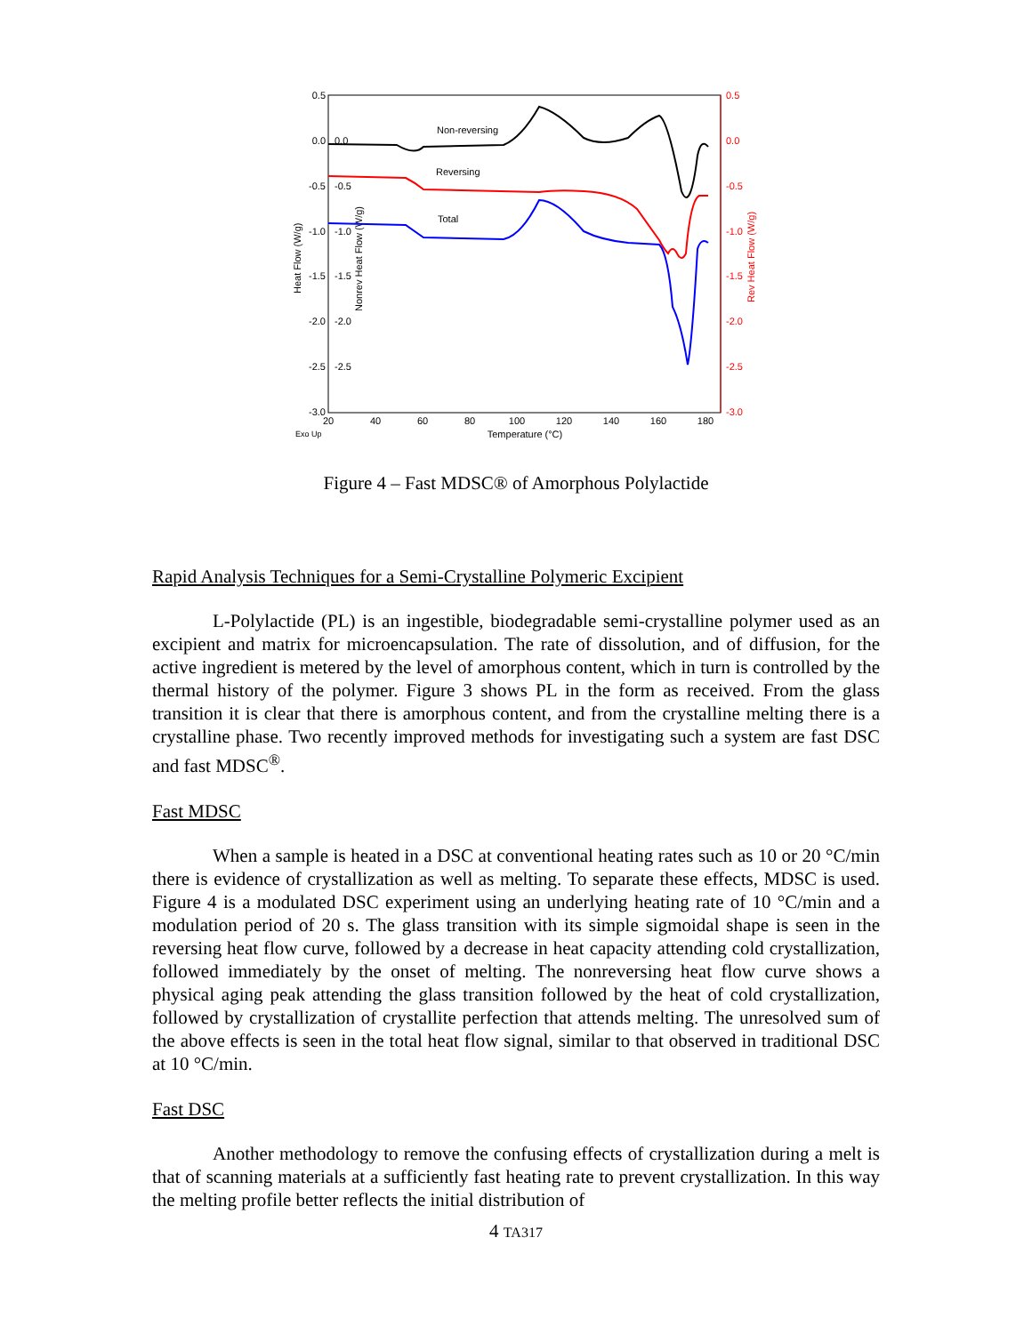0.5
0.0
-0.5
-1.0
-1.5
-2.0
-2.5
-3.0
0.0
-0.5
-1.0
-1.5
-2.0
-2.5
0.5
0.0
-0.5
-1.0
-1.5
-2.0
-2.5
-3.0
20
40
60
80
100
120
140
160
180
Temperature (°C)
Exo Up
Heat Flow (W/g)
Nonrev Heat Flow (W/g)
Rev Heat Flow (W/g)
Non-reversing
Reversing
Total
Figure 4 – Fast MDSC® of Amorphous Polylactide
Rapid Analysis Techniques for a Semi-Crystalline Polymeric Excipient
L-Polylactide (PL) is an ingestible, biodegradable semi-crystalline polymer used as an excipient and matrix for microencapsulation. The rate of dissolution, and of diffusion, for the active ingredient is metered by the level of amorphous content, which in turn is controlled by the thermal history of the polymer. Figure 3 shows PL in the form as received. From the glass transition it is clear that there is amorphous content, and from the crystalline melting there is a crystalline phase. Two recently improved methods for investigating such a system are fast DSC and fast MDSC<sup>®</sup>.
Fast MDSC
When a sample is heated in a DSC at conventional heating rates such as 10 or 20 °C/min there is evidence of crystallization as well as melting. To separate these effects, MDSC is used. Figure 4 is a modulated DSC experiment using an underlying heating rate of 10 °C/min and a modulation period of 20 s. The glass transition with its simple sigmoidal shape is seen in the reversing heat flow curve, followed by a decrease in heat capacity attending cold crystallization, followed immediately by the onset of melting. The nonreversing heat flow curve shows a physical aging peak attending the glass transition followed by the heat of cold crystallization, followed by crystallization of crystallite perfection that attends melting. The unresolved sum of the above effects is seen in the total heat flow signal, similar to that observed in traditional DSC at 10 °C/min.
Fast DSC
Another methodology to remove the confusing effects of crystallization during a melt is that of scanning materials at a sufficiently fast heating rate to prevent crystallization. In this way the melting profile better reflects the initial distribution of
4 TA317